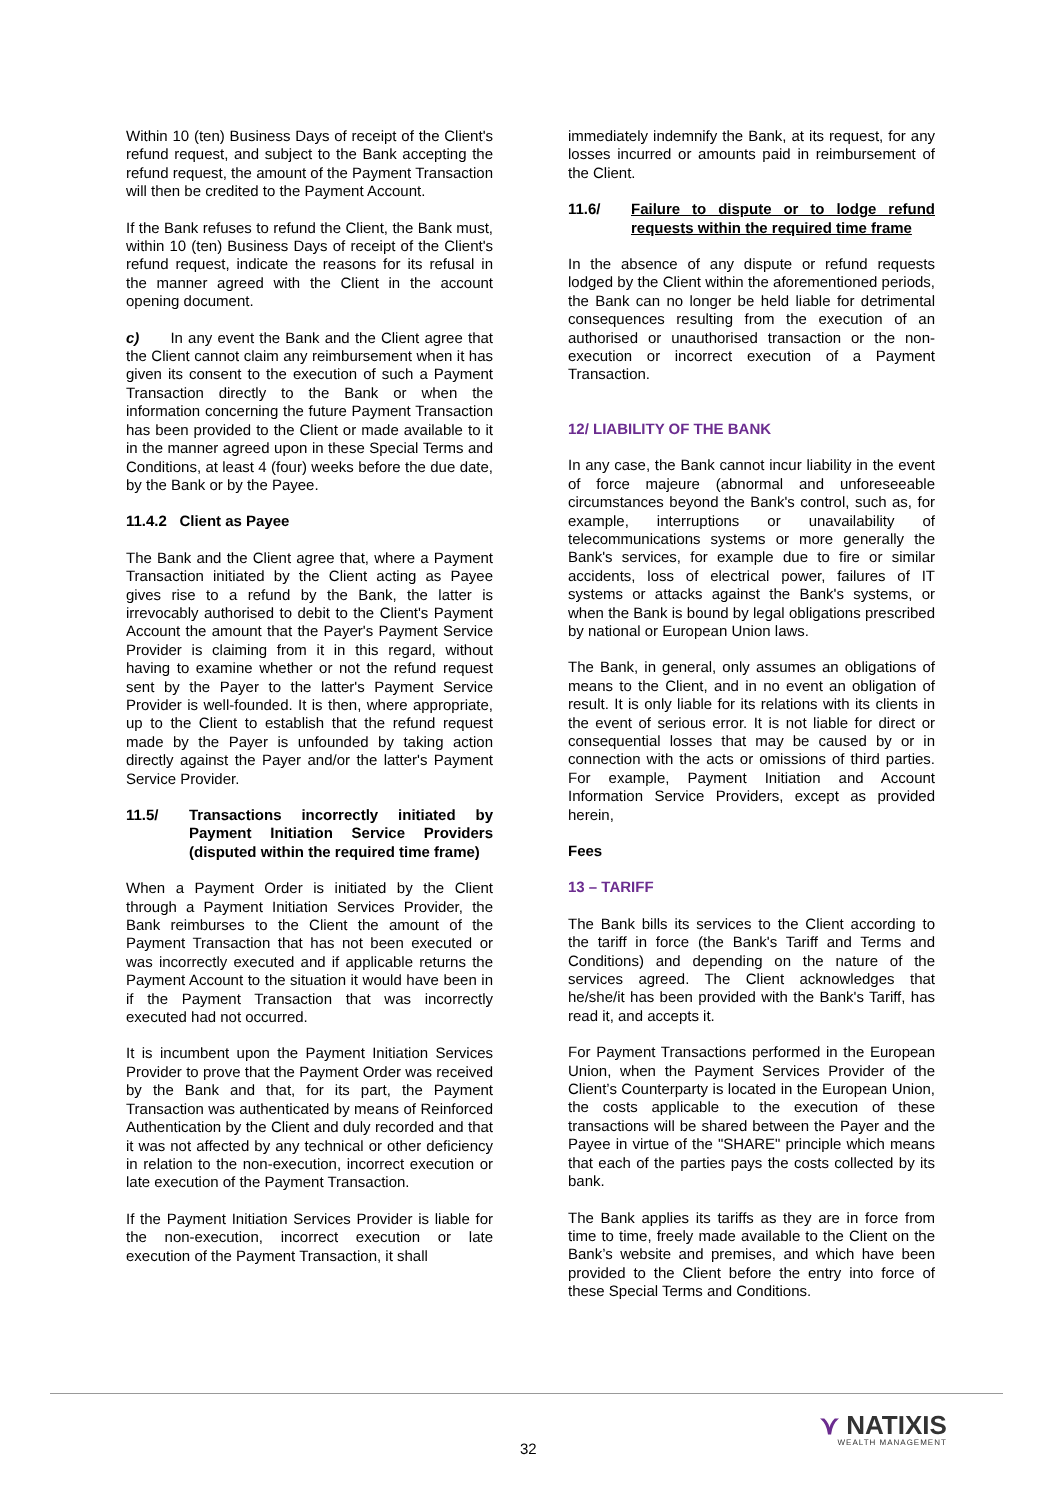Within 10 (ten) Business Days of receipt of the Client's refund request, and subject to the Bank accepting the refund request, the amount of the Payment Transaction will then be credited to the Payment Account.
If the Bank refuses to refund the Client, the Bank must, within 10 (ten) Business Days of receipt of the Client's refund request, indicate the reasons for its refusal in the manner agreed with the Client in the account opening document.
c) In any event the Bank and the Client agree that the Client cannot claim any reimbursement when it has given its consent to the execution of such a Payment Transaction directly to the Bank or when the information concerning the future Payment Transaction has been provided to the Client or made available to it in the manner agreed upon in these Special Terms and Conditions, at least 4 (four) weeks before the due date, by the Bank or by the Payee.
11.4.2 Client as Payee
The Bank and the Client agree that, where a Payment Transaction initiated by the Client acting as Payee gives rise to a refund by the Bank, the latter is irrevocably authorised to debit to the Client's Payment Account the amount that the Payer's Payment Service Provider is claiming from it in this regard, without having to examine whether or not the refund request sent by the Payer to the latter's Payment Service Provider is well-founded. It is then, where appropriate, up to the Client to establish that the refund request made by the Payer is unfounded by taking action directly against the Payer and/or the latter's Payment Service Provider.
11.5/ Transactions incorrectly initiated by Payment Initiation Service Providers (disputed within the required time frame)
When a Payment Order is initiated by the Client through a Payment Initiation Services Provider, the Bank reimburses to the Client the amount of the Payment Transaction that has not been executed or was incorrectly executed and if applicable returns the Payment Account to the situation it would have been in if the Payment Transaction that was incorrectly executed had not occurred.
It is incumbent upon the Payment Initiation Services Provider to prove that the Payment Order was received by the Bank and that, for its part, the Payment Transaction was authenticated by means of Reinforced Authentication by the Client and duly recorded and that it was not affected by any technical or other deficiency in relation to the non-execution, incorrect execution or late execution of the Payment Transaction.
If the Payment Initiation Services Provider is liable for the non-execution, incorrect execution or late execution of the Payment Transaction, it shall
immediately indemnify the Bank, at its request, for any losses incurred or amounts paid in reimbursement of the Client.
11.6/ Failure to dispute or to lodge refund requests within the required time frame
In the absence of any dispute or refund requests lodged by the Client within the aforementioned periods, the Bank can no longer be held liable for detrimental consequences resulting from the execution of an authorised or unauthorised transaction or the non-execution or incorrect execution of a Payment Transaction.
12/ LIABILITY OF THE BANK
In any case, the Bank cannot incur liability in the event of force majeure (abnormal and unforeseeable circumstances beyond the Bank's control, such as, for example, interruptions or unavailability of telecommunications systems or more generally the Bank's services, for example due to fire or similar accidents, loss of electrical power, failures of IT systems or attacks against the Bank's systems, or when the Bank is bound by legal obligations prescribed by national or European Union laws.
The Bank, in general, only assumes an obligations of means to the Client, and in no event an obligation of result. It is only liable for its relations with its clients in the event of serious error. It is not liable for direct or consequential losses that may be caused by or in connection with the acts or omissions of third parties. For example, Payment Initiation and Account Information Service Providers, except as provided herein,
Fees
13 – TARIFF
The Bank bills its services to the Client according to the tariff in force (the Bank's Tariff and Terms and Conditions) and depending on the nature of the services agreed. The Client acknowledges that he/she/it has been provided with the Bank's Tariff, has read it, and accepts it.
For Payment Transactions performed in the European Union, when the Payment Services Provider of the Client’s Counterparty is located in the European Union, the costs applicable to the execution of these transactions will be shared between the Payer and the Payee in virtue of the "SHARE" principle which means that each of the parties pays the costs collected by its bank.
The Bank applies its tariffs as they are in force from time to time, freely made available to the Client on the Bank’s website and premises, and which have been provided to the Client before the entry into force of these Special Terms and Conditions.
32
⋎ NATIXIS
WEALTH MANAGEMENT